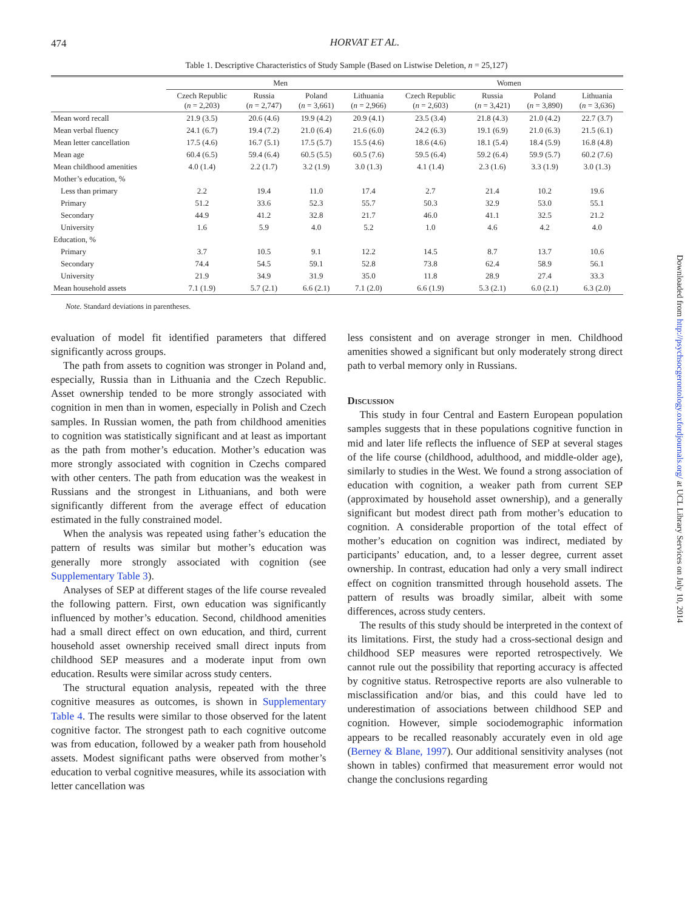474
HORVAT ET AL.
Table 1. Descriptive Characteristics of Study Sample (Based on Listwise Deletion, n = 25,127)
| | Men | | | | Women | | | |
| --- | --- | --- | --- | --- | --- | --- | --- | --- |
| | Czech Republic ( n = 2,203) | Russia ( n = 2,747) | Poland ( n = 3,661) | Lithuania ( n = 2,966) | Czech Republic ( n = 2,603) | Russia ( n = 3,421) | Poland ( n = 3,890) | Lithuania ( n = 3,636) |
| Mean word recall | 21.9 (3.5) | 20.6 (4.6) | 19.9 (4.2) | 20.9 (4.1) | 23.5 (3.4) | 21.8 (4.3) | 21.0 (4.2) | 22.7 (3.7) |
| Mean verbal fluency | 24.1 (6.7) | 19.4 (7.2) | 21.0 (6.4) | 21.6 (6.0) | 24.2 (6.3) | 19.1 (6.9) | 21.0 (6.3) | 21.5 (6.1) |
| Mean letter cancellation | 17.5 (4.6) | 16.7 (5.1) | 17.5 (5.7) | 15.5 (4.6) | 18.6 (4.6) | 18.1 (5.4) | 18.4 (5.9) | 16.8 (4.8) |
| Mean age | 60.4 (6.5) | 59.4 (6.4) | 60.5 (5.5) | 60.5 (7.6) | 59.5 (6.4) | 59.2 (6.4) | 59.9 (5.7) | 60.2 (7.6) |
| Mean childhood amenities | 4.0 (1.4) | 2.2 (1.7) | 3.2 (1.9) | 3.0 (1.3) | 4.1 (1.4) | 2.3 (1.6) | 3.3 (1.9) | 3.0 (1.3) |
| Mother’s education, % | | | | | | | | |
| Less than primary | 2.2 | 19.4 | 11.0 | 17.4 | 2.7 | 21.4 | 10.2 | 19.6 |
| Primary | 51.2 | 33.6 | 52.3 | 55.7 | 50.3 | 32.9 | 53.0 | 55.1 |
| Secondary | 44.9 | 41.2 | 32.8 | 21.7 | 46.0 | 41.1 | 32.5 | 21.2 |
| University | 1.6 | 5.9 | 4.0 | 5.2 | 1.0 | 4.6 | 4.2 | 4.0 |
| Education, % | | | | | | | | |
| Primary | 3.7 | 10.5 | 9.1 | 12.2 | 14.5 | 8.7 | 13.7 | 10.6 |
| Secondary | 74.4 | 54.5 | 59.1 | 52.8 | 73.8 | 62.4 | 58.9 | 56.1 |
| University | 21.9 | 34.9 | 31.9 | 35.0 | 11.8 | 28.9 | 27.4 | 33.3 |
| Mean household assets | 7.1 (1.9) | 5.7 (2.1) | 6.6 (2.1) | 7.1 (2.0) | 6.6 (1.9) | 5.3 (2.1) | 6.0 (2.1) | 6.3 (2.0) |
Note. Standard deviations in parentheses.
evaluation of model fit identified parameters that differed significantly across groups.
The path from assets to cognition was stronger in Poland and, especially, Russia than in Lithuania and the Czech Republic. Asset ownership tended to be more strongly associated with cognition in men than in women, especially in Polish and Czech samples. In Russian women, the path from childhood amenities to cognition was statistically significant and at least as important as the path from mother’s education. Mother’s education was more strongly associated with cognition in Czechs compared with other centers. The path from education was the weakest in Russians and the strongest in Lithuanians, and both were significantly different from the average effect of education estimated in the fully constrained model.
When the analysis was repeated using father’s education the pattern of results was similar but mother’s education was generally more strongly associated with cognition (see Supplementary Table 3).
Analyses of SEP at different stages of the life course revealed the following pattern. First, own education was significantly influenced by mother’s education. Second, childhood amenities had a small direct effect on own education, and third, current household asset ownership received small direct inputs from childhood SEP measures and a moderate input from own education. Results were similar across study centers.
The structural equation analysis, repeated with the three cognitive measures as outcomes, is shown in Supplementary Table 4. The results were similar to those observed for the latent cognitive factor. The strongest path to each cognitive outcome was from education, followed by a weaker path from household assets. Modest significant paths were observed from mother’s education to verbal cognitive measures, while its association with letter cancellation was
less consistent and on average stronger in men. Childhood amenities showed a significant but only moderately strong direct path to verbal memory only in Russians.
Discussion
This study in four Central and Eastern European population samples suggests that in these populations cognitive function in mid and later life reflects the influence of SEP at several stages of the life course (childhood, adulthood, and middle-older age), similarly to studies in the West. We found a strong association of education with cognition, a weaker path from current SEP (approximated by household asset ownership), and a generally significant but modest direct path from mother’s education to cognition. A considerable proportion of the total effect of mother’s education on cognition was indirect, mediated by participants’ education, and, to a lesser degree, current asset ownership. In contrast, education had only a very small indirect effect on cognition transmitted through household assets. The pattern of results was broadly similar, albeit with some differences, across study centers.
The results of this study should be interpreted in the context of its limitations. First, the study had a cross-sectional design and childhood SEP measures were reported retrospectively. We cannot rule out the possibility that reporting accuracy is affected by cognitive status. Retrospective reports are also vulnerable to misclassification and/or bias, and this could have led to underestimation of associations between childhood SEP and cognition. However, simple sociodemographic information appears to be recalled reasonably accurately even in old age (Berney & Blane, 1997). Our additional sensitivity analyses (not shown in tables) confirmed that measurement error would not change the conclusions regarding
Downloaded from http://psychsocgerontology.oxfordjournals.org/ at UCL Library Services on July 10, 2014